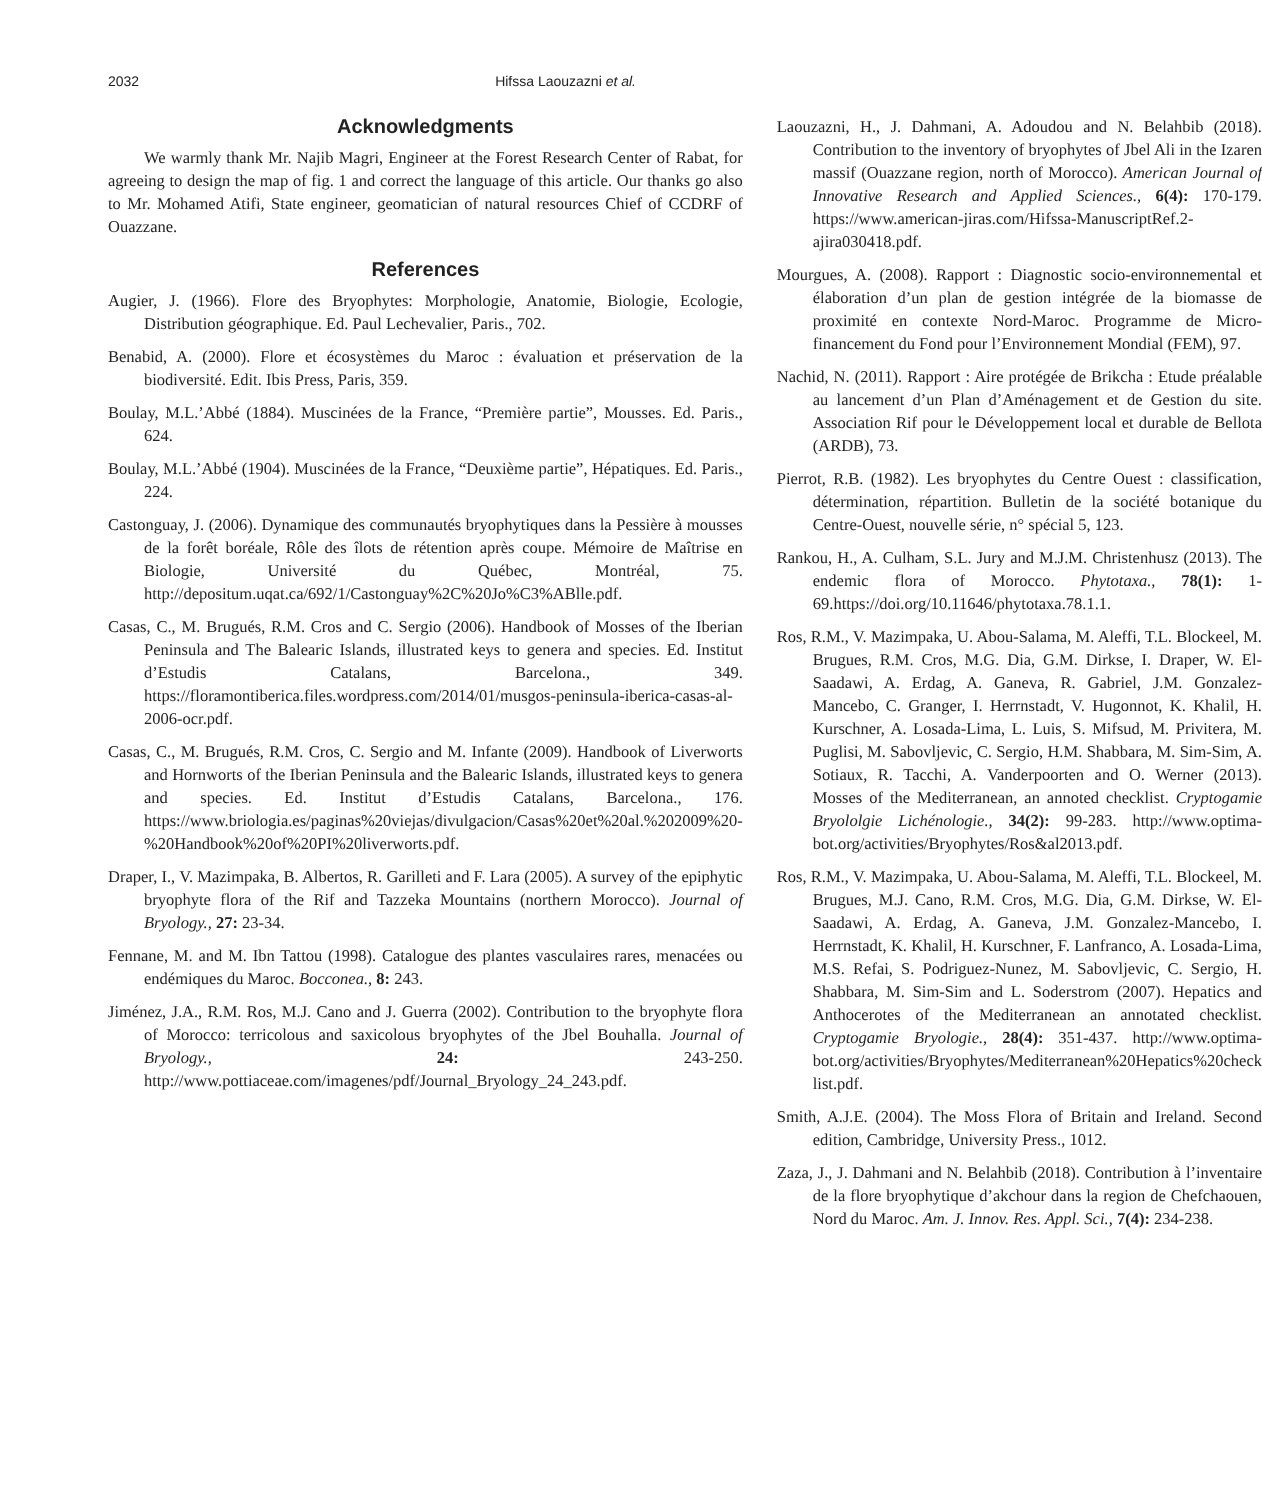2032 Hifssa Laouzazni et al.
Acknowledgments
We warmly thank Mr. Najib Magri, Engineer at the Forest Research Center of Rabat, for agreeing to design the map of fig. 1 and correct the language of this article. Our thanks go also to Mr. Mohamed Atifi, State engineer, geomatician of natural resources Chief of CCDRF of Ouazzane.
References
Augier, J. (1966). Flore des Bryophytes: Morphologie, Anatomie, Biologie, Ecologie, Distribution géographique. Ed. Paul Lechevalier, Paris., 702.
Benabid, A. (2000). Flore et écosystèmes du Maroc : évaluation et préservation de la biodiversité. Edit. Ibis Press, Paris, 359.
Boulay, M.L.’Abbé (1884). Muscinées de la France, “Première partie”, Mousses. Ed. Paris., 624.
Boulay, M.L.’Abbé (1904). Muscinées de la France, “Deuxième partie”, Hépatiques. Ed. Paris., 224.
Castonguay, J. (2006). Dynamique des communautés bryophytiques dans la Pessière à mousses de la forêt boréale, Rôle des îlots de rétention après coupe. Mémoire de Maîtrise en Biologie, Université du Québec, Montréal, 75. http://depositum.uqat.ca/692/1/Castonguay%2C%20Jo%C3%ABlle.pdf.
Casas, C., M. Brugués, R.M. Cros and C. Sergio (2006). Handbook of Mosses of the Iberian Peninsula and The Balearic Islands, illustrated keys to genera and species. Ed. Institut d’Estudis Catalans, Barcelona., 349. https://floramontiberica.files.wordpress.com/2014/01/musgos-peninsula-iberica-casas-al-2006-ocr.pdf.
Casas, C., M. Brugués, R.M. Cros, C. Sergio and M. Infante (2009). Handbook of Liverworts and Hornworts of the Iberian Peninsula and the Balearic Islands, illustrated keys to genera and species. Ed. Institut d’Estudis Catalans, Barcelona., 176. https://www.briologia.es/paginas%20viejas/divulgacion/Casas%20et%20al.%202009%20-%20Handbook%20of%20PI%20liverworts.pdf.
Draper, I., V. Mazimpaka, B. Albertos, R. Garilleti and F. Lara (2005). A survey of the epiphytic bryophyte flora of the Rif and Tazzeka Mountains (northern Morocco). Journal of Bryology., 27: 23-34.
Fennane, M. and M. Ibn Tattou (1998). Catalogue des plantes vasculaires rares, menacées ou endémiques du Maroc. Bocconea., 8: 243.
Jiménez, J.A., R.M. Ros, M.J. Cano and J. Guerra (2002). Contribution to the bryophyte flora of Morocco: terricolous and saxicolous bryophytes of the Jbel Bouhalla. Journal of Bryology., 24: 243-250. http://www.pottiaceae.com/imagenes/pdf/Journal_Bryology_24_243.pdf.
Laouzazni, H., J. Dahmani, A. Adoudou and N. Belahbib (2018). Contribution to the inventory of bryophytes of Jbel Ali in the Izaren massif (Ouazzane region, north of Morocco). American Journal of Innovative Research and Applied Sciences., 6(4): 170-179. https://www.american-jiras.com/Hifssa-ManuscriptRef.2-ajira030418.pdf.
Mourgues, A. (2008). Rapport : Diagnostic socio-environnemental et élaboration d’un plan de gestion intégrée de la biomasse de proximité en contexte Nord-Maroc. Programme de Micro-financement du Fond pour l’Environnement Mondial (FEM), 97.
Nachid, N. (2011). Rapport : Aire protégée de Brikcha : Etude préalable au lancement d’un Plan d’Aménagement et de Gestion du site. Association Rif pour le Développement local et durable de Bellota (ARDB), 73.
Pierrot, R.B. (1982). Les bryophytes du Centre Ouest : classification, détermination, répartition. Bulletin de la société botanique du Centre-Ouest, nouvelle série, n° spécial 5, 123.
Rankou, H., A. Culham, S.L. Jury and M.J.M. Christenhusz (2013). The endemic flora of Morocco. Phytotaxa., 78(1): 1-69.https://doi.org/10.11646/phytotaxa.78.1.1.
Ros, R.M., V. Mazimpaka, U. Abou-Salama, M. Aleffi, T.L. Blockeel, M. Brugues, R.M. Cros, M.G. Dia, G.M. Dirkse, I. Draper, W. El-Saadawi, A. Erdag, A. Ganeva, R. Gabriel, J.M. Gonzalez-Mancebo, C. Granger, I. Herrnstadt, V. Hugonnot, K. Khalil, H. Kurschner, A. Losada-Lima, L. Luis, S. Mifsud, M. Privitera, M. Puglisi, M. Sabovljevic, C. Sergio, H.M. Shabbara, M. Sim-Sim, A. Sotiaux, R. Tacchi, A. Vanderpoorten and O. Werner (2013). Mosses of the Mediterranean, an annoted checklist. Cryptogamie Bryololgie Lichénologie., 34(2): 99-283. http://www.optima-bot.org/activities/Bryophytes/Ros&al2013.pdf.
Ros, R.M., V. Mazimpaka, U. Abou-Salama, M. Aleffi, T.L. Blockeel, M. Brugues, M.J. Cano, R.M. Cros, M.G. Dia, G.M. Dirkse, W. El-Saadawi, A. Erdag, A. Ganeva, J.M. Gonzalez-Mancebo, I. Herrnstadt, K. Khalil, H. Kurschner, F. Lanfranco, A. Losada-Lima, M.S. Refai, S. Podriguez-Nunez, M. Sabovljevic, C. Sergio, H. Shabbara, M. Sim-Sim and L. Soderstrom (2007). Hepatics and Anthocerotes of the Mediterranean an annotated checklist. Cryptogamie Bryologie., 28(4): 351-437. http://www.optima-bot.org/activities/Bryophytes/Mediterranean%20Hepatics%20check list.pdf.
Smith, A.J.E. (2004). The Moss Flora of Britain and Ireland. Second edition, Cambridge, University Press., 1012.
Zaza, J., J. Dahmani and N. Belahbib (2018). Contribution à l’inventaire de la flore bryophytique d’akchour dans la region de Chefchaouen, Nord du Maroc. Am. J. Innov. Res. Appl. Sci., 7(4): 234-238.